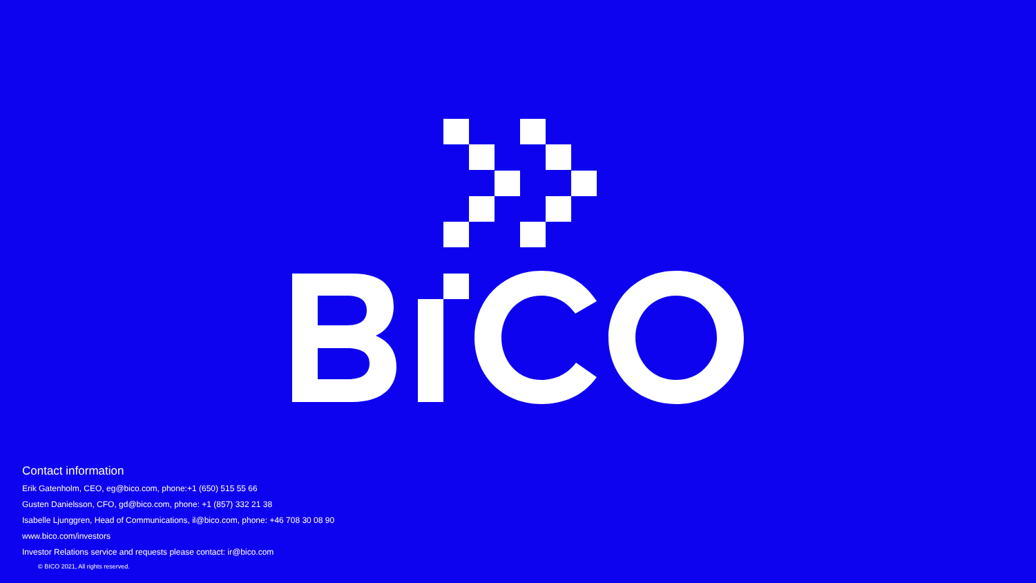Contact information
Erik Gatenholm, CEO, eg@bico.com, phone:+1 (650) 515 55 66
Gusten Danielsson, CFO, gd@bico.com, phone: +1 (857) 332 21 38
Isabelle Ljunggren, Head of Communications, il@bico.com, phone: +46 708 30 08 90
www.bico.com/investors
Investor Relations service and requests please contact: ir@bico.com
© BICO 2021, All rights reserved.